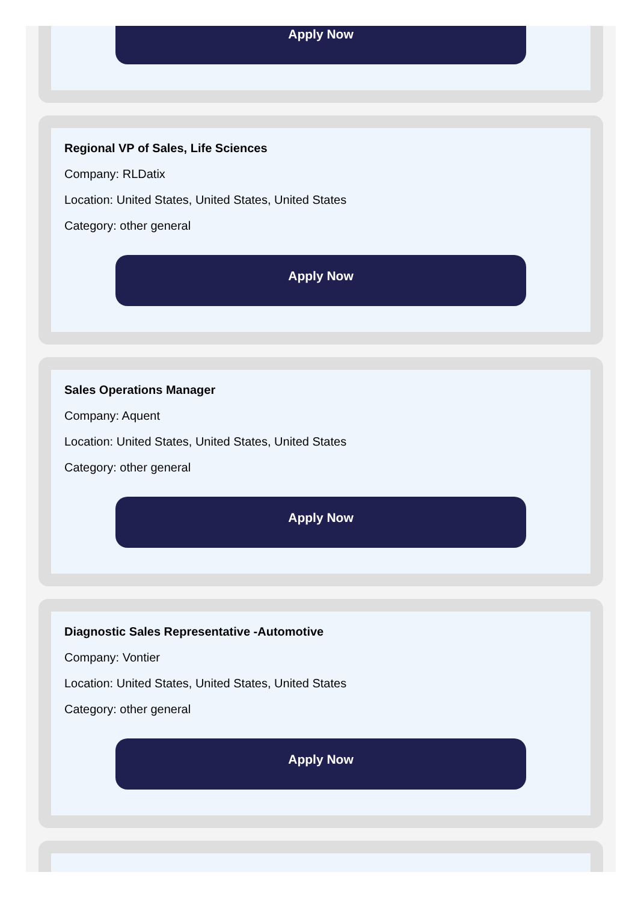Apply Now
Regional VP of Sales, Life Sciences
Company: RLDatix
Location: United States, United States, United States
Category: other general
Apply Now
Sales Operations Manager
Company: Aquent
Location: United States, United States, United States
Category: other general
Apply Now
Diagnostic Sales Representative -Automotive
Company: Vontier
Location: United States, United States, United States
Category: other general
Apply Now